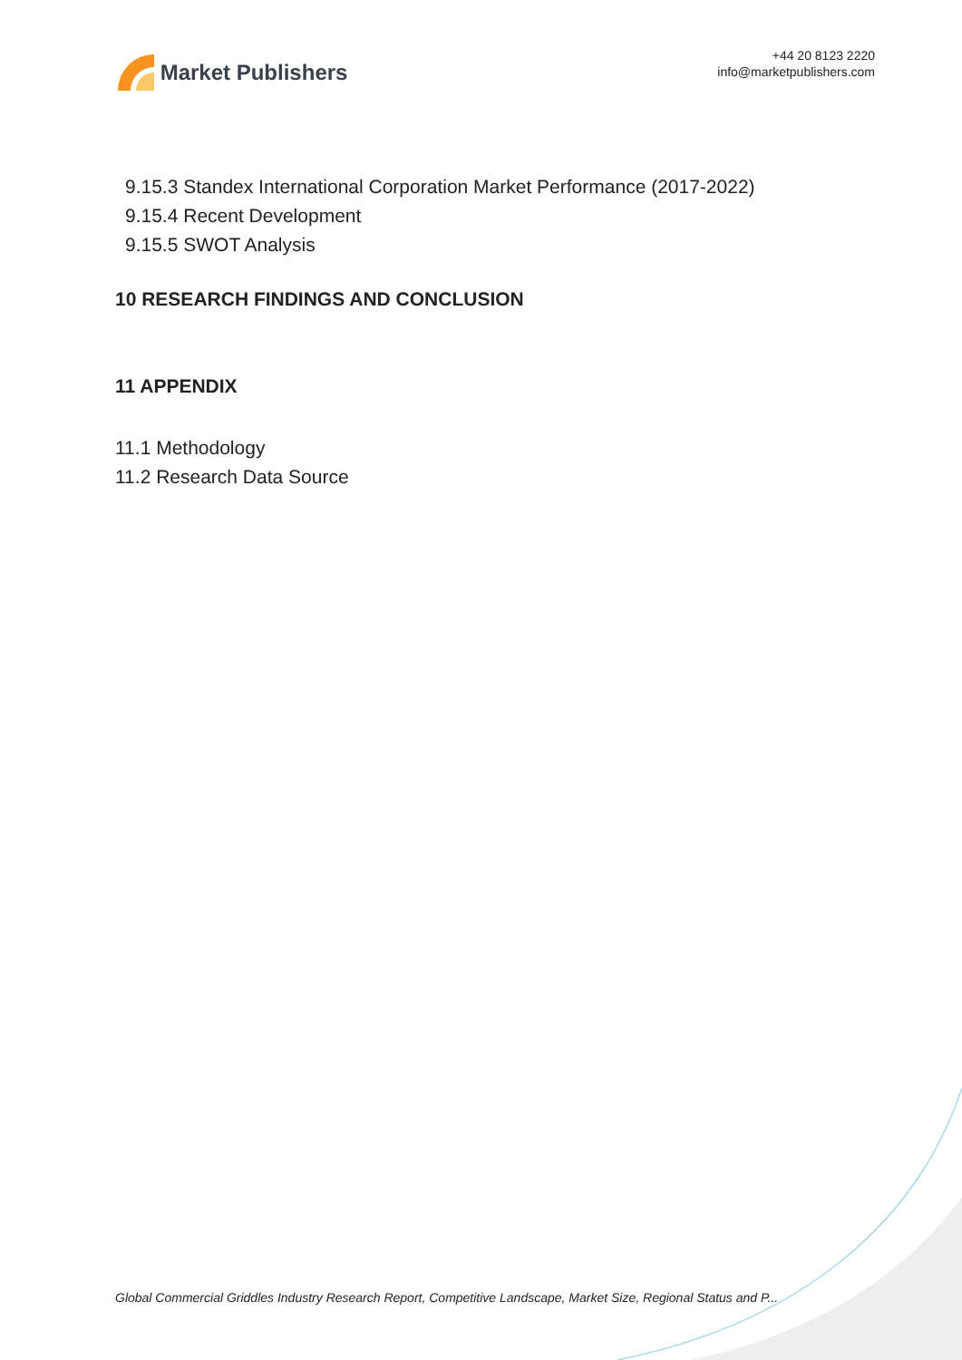Market Publishers
+44 20 8123 2220
info@marketpublishers.com
9.15.3 Standex International Corporation Market Performance (2017-2022)
9.15.4 Recent Development
9.15.5 SWOT Analysis
10 RESEARCH FINDINGS AND CONCLUSION
11 APPENDIX
11.1 Methodology
11.2 Research Data Source
Global Commercial Griddles Industry Research Report, Competitive Landscape, Market Size, Regional Status and P...